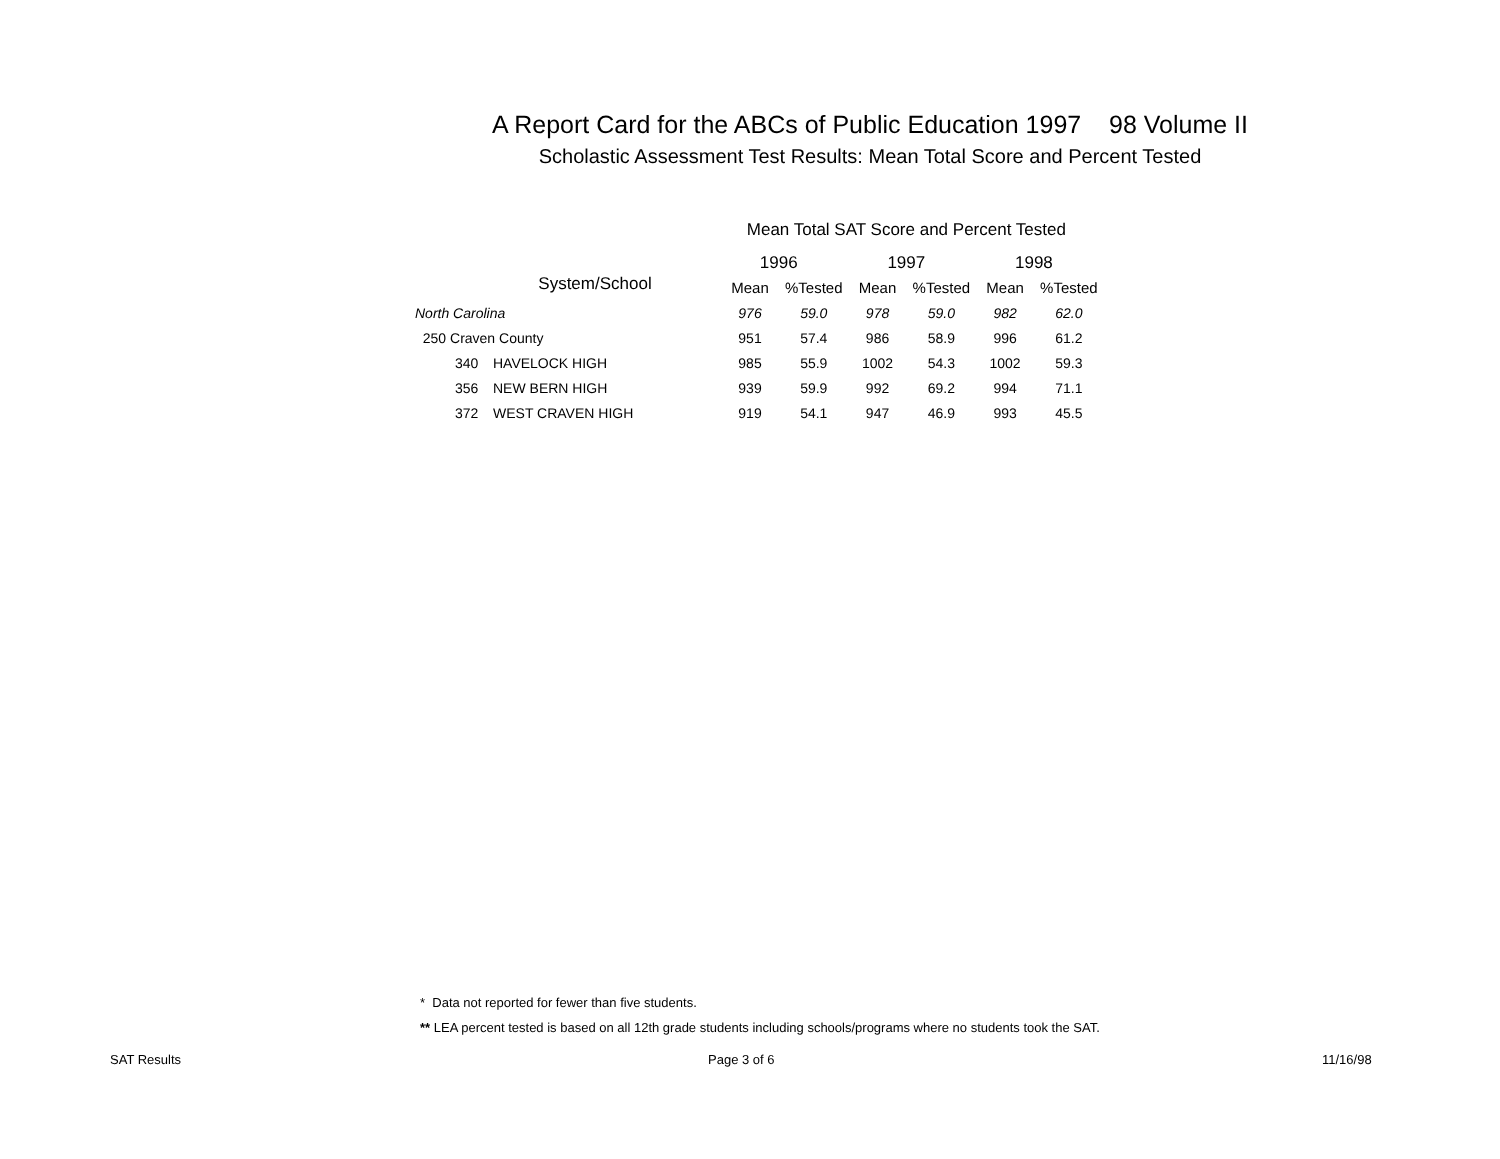A Report Card for the ABCs of Public Education 1997 98 Volume II
Scholastic Assessment Test Results: Mean Total Score and Percent Tested
| | | | Mean Total SAT Score and Percent Tested | | | | | |
| --- | --- | --- | --- | --- | --- | --- | --- | --- |
| System/School | | | 1996 | | 1997 | | 1998 | |
| | | | Mean | %Tested | Mean | %Tested | Mean | %Tested |
| North Carolina | | | 976 | 59.0 | 978 | 59.0 | 982 | 62.0 |
| 250 Craven County | | | 951 | 57.4 | 986 | 58.9 | 996 | 61.2 |
| | 340 | HAVELOCK HIGH | 985 | 55.9 | 1002 | 54.3 | 1002 | 59.3 |
| | 356 | NEW BERN HIGH | 939 | 59.9 | 992 | 69.2 | 994 | 71.1 |
| | 372 | WEST CRAVEN HIGH | 919 | 54.1 | 947 | 46.9 | 993 | 45.5 |
* Data not reported for fewer than five students.
** LEA percent tested is based on all 12th grade students including schools/programs where no students took the SAT.
SAT Results Page 3 of 6 11/16/98